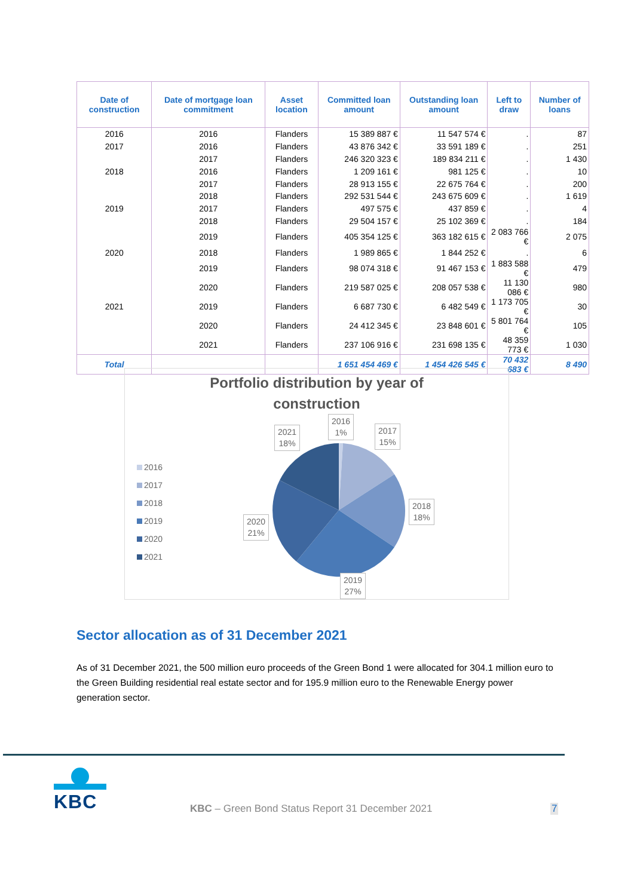| Date of construction | Date of mortgage loan commitment | Asset location | Committed loan amount | Outstanding loan amount | Left to draw | Number of loans |
| --- | --- | --- | --- | --- | --- | --- |
| 2016 | 2016 | Flanders | 15 389 887 € | 11 547 574 € | . | 87 |
| 2017 | 2016 | Flanders | 43 876 342 € | 33 591 189 € | . | 251 |
| | 2017 | Flanders | 246 320 323 € | 189 834 211 € | . | 1 430 |
| 2018 | 2016 | Flanders | 1 209 161 € | 981 125 € | . | 10 |
| | 2017 | Flanders | 28 913 155 € | 22 675 764 € | . | 200 |
| | 2018 | Flanders | 292 531 544 € | 243 675 609 € | . | 1 619 |
| 2019 | 2017 | Flanders | 497 575 € | 437 859 € | . | 4 |
| | 2018 | Flanders | 29 504 157 € | 25 102 369 € | . | 184 |
| | 2019 | Flanders | 405 354 125 € | 363 182 615 € | 2 083 766 € | 2 075 |
| 2020 | 2018 | Flanders | 1 989 865 € | 1 844 252 € | . | 6 |
| | 2019 | Flanders | 98 074 318 € | 91 467 153 € | 1 883 588 € | 479 |
| | 2020 | Flanders | 219 587 025 € | 208 057 538 € | 11 130 086 € | 980 |
| 2021 | 2019 | Flanders | 6 687 730 € | 6 482 549 € | 1 173 705 € | 30 |
| | 2020 | Flanders | 24 412 345 € | 23 848 601 € | 5 801 764 € | 105 |
| | 2021 | Flanders | 237 106 916 € | 231 698 135 € | 48 359 773 € | 1 030 |
| Total | | | 1 651 454 469 € | 1 454 426 545 € | 70 432 683 € | 8 490 |
Portfolio distribution by year of
construction
2016
2017
2018
2019
2020
2021
2016
1%
2017
15%
2021
18%
2018
18%
2020
21%
2019
27%
Sector allocation as of 31 December 2021
As of 31 December 2021, the 500 million euro proceeds of the Green Bond 1 were allocated for 304.1 million euro to the Green Building residential real estate sector and for 195.9 million euro to the Renewable Energy power generation sector.
KBC
KBC – Green Bond Status Report 31 December 2021
7